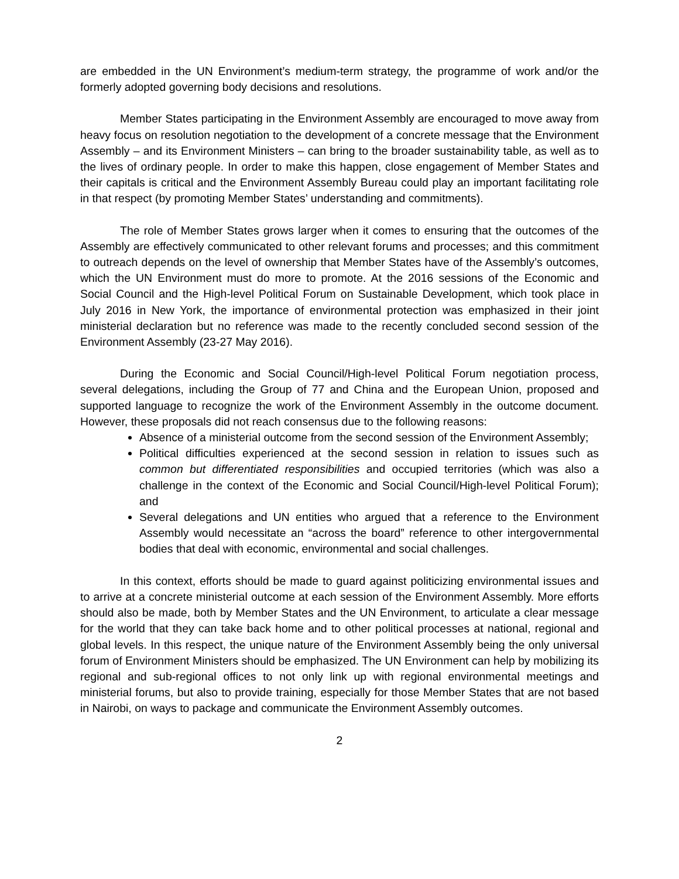are embedded in the UN Environment’s medium-term strategy, the programme of work and/or the formerly adopted governing body decisions and resolutions.
Member States participating in the Environment Assembly are encouraged to move away from heavy focus on resolution negotiation to the development of a concrete message that the Environment Assembly – and its Environment Ministers – can bring to the broader sustainability table, as well as to the lives of ordinary people. In order to make this happen, close engagement of Member States and their capitals is critical and the Environment Assembly Bureau could play an important facilitating role in that respect (by promoting Member States’ understanding and commitments).
The role of Member States grows larger when it comes to ensuring that the outcomes of the Assembly are effectively communicated to other relevant forums and processes; and this commitment to outreach depends on the level of ownership that Member States have of the Assembly’s outcomes, which the UN Environment must do more to promote. At the 2016 sessions of the Economic and Social Council and the High-level Political Forum on Sustainable Development, which took place in July 2016 in New York, the importance of environmental protection was emphasized in their joint ministerial declaration but no reference was made to the recently concluded second session of the Environment Assembly (23-27 May 2016).
During the Economic and Social Council/High-level Political Forum negotiation process, several delegations, including the Group of 77 and China and the European Union, proposed and supported language to recognize the work of the Environment Assembly in the outcome document. However, these proposals did not reach consensus due to the following reasons:
Absence of a ministerial outcome from the second session of the Environment Assembly;
Political difficulties experienced at the second session in relation to issues such as common but differentiated responsibilities and occupied territories (which was also a challenge in the context of the Economic and Social Council/High-level Political Forum); and
Several delegations and UN entities who argued that a reference to the Environment Assembly would necessitate an “across the board” reference to other intergovernmental bodies that deal with economic, environmental and social challenges.
In this context, efforts should be made to guard against politicizing environmental issues and to arrive at a concrete ministerial outcome at each session of the Environment Assembly. More efforts should also be made, both by Member States and the UN Environment, to articulate a clear message for the world that they can take back home and to other political processes at national, regional and global levels. In this respect, the unique nature of the Environment Assembly being the only universal forum of Environment Ministers should be emphasized. The UN Environment can help by mobilizing its regional and sub-regional offices to not only link up with regional environmental meetings and ministerial forums, but also to provide training, especially for those Member States that are not based in Nairobi, on ways to package and communicate the Environment Assembly outcomes.
2